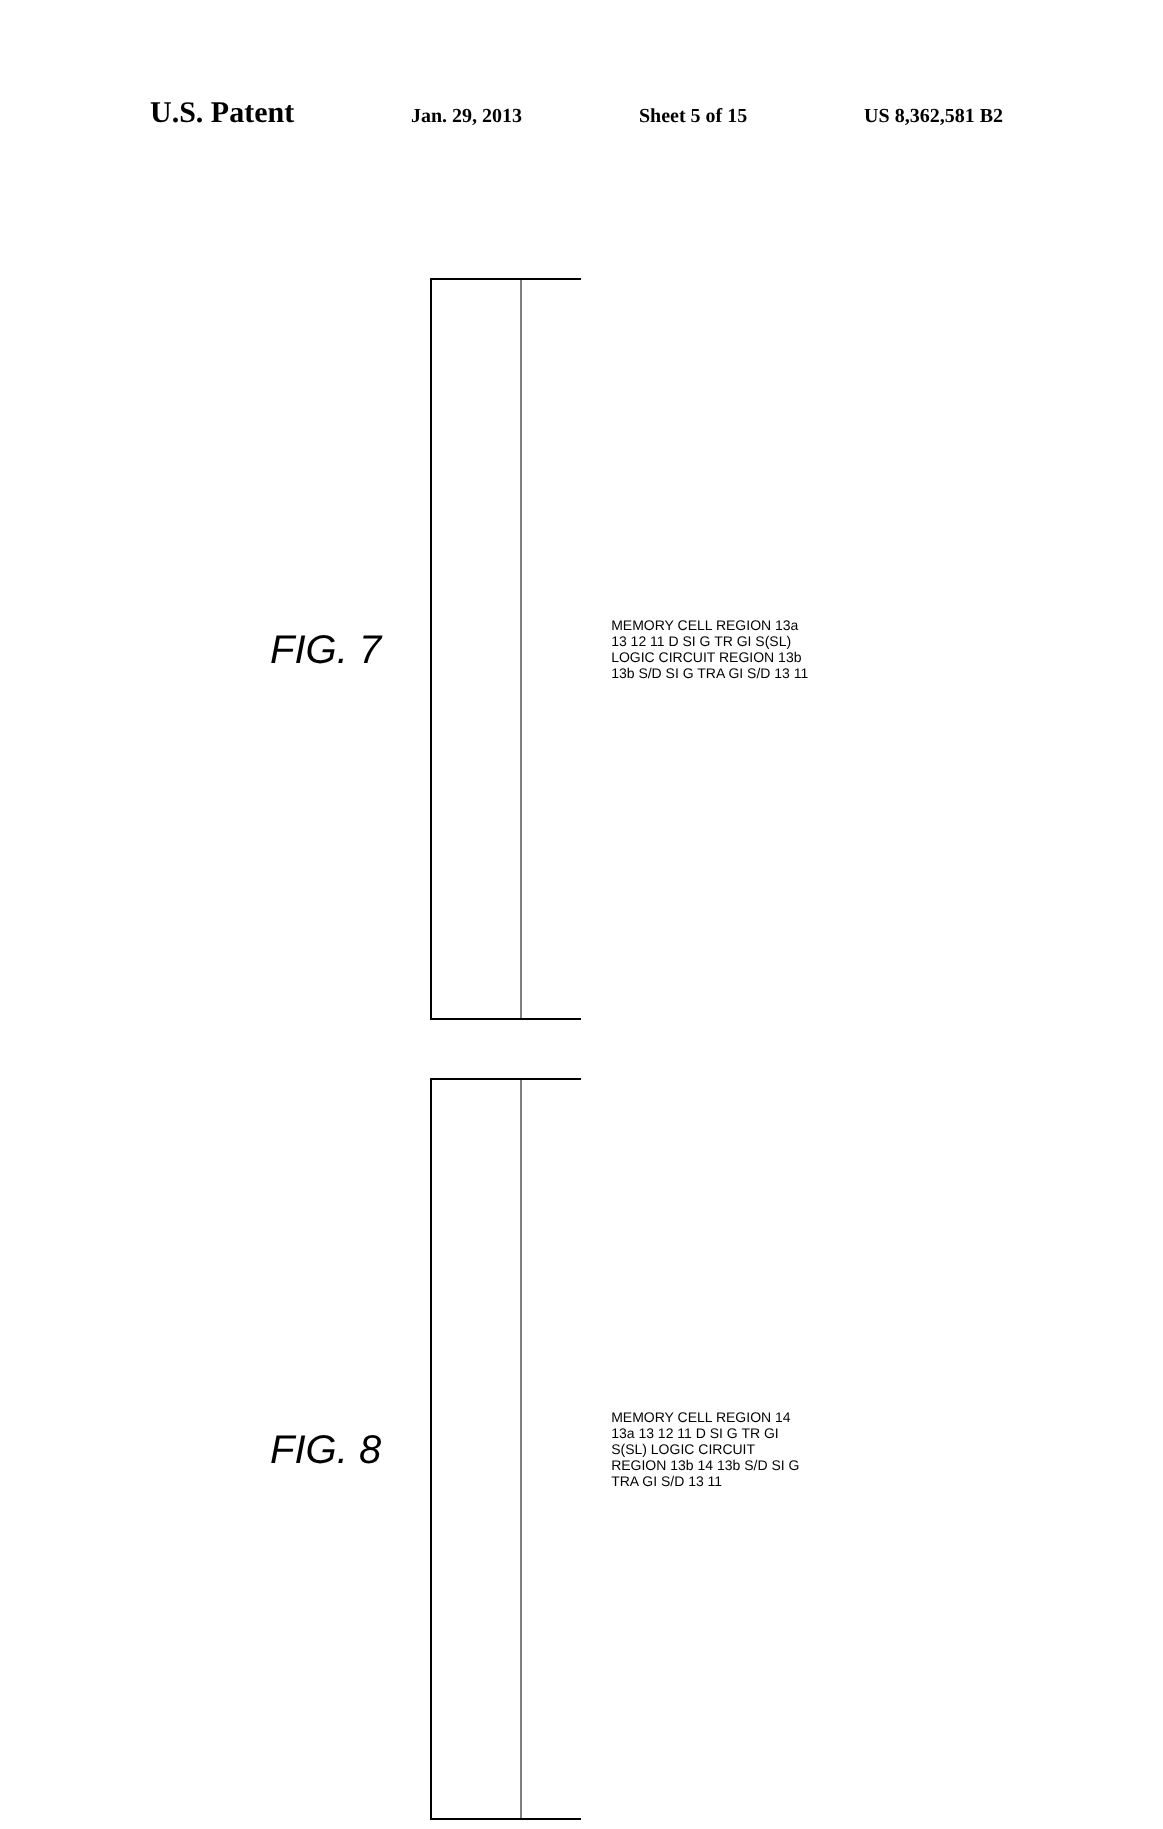U.S. Patent Jan. 29, 2013 Sheet 5 of 15 US 8,362,581 B2
FIG. 7
MEMORY CELL REGION 13a 13 12 11 D SI G TR GI S(SL) LOGIC CIRCUIT REGION 13b 13b S/D SI G TRA GI S/D 13 11
FIG. 8
MEMORY CELL REGION 14 13a 13 12 11 D SI G TR GI S(SL) LOGIC CIRCUIT REGION 13b 14 13b S/D SI G TRA GI S/D 13 11